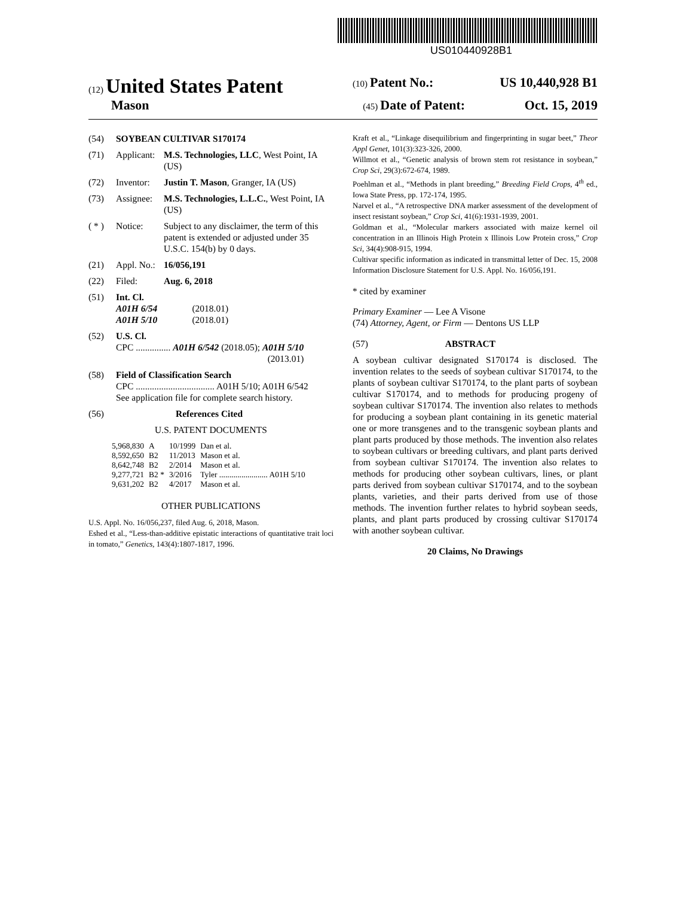US010440928B1
(12) United States Patent
(10) Patent No.: US 10,440,928 B1
Mason
(45) Date of Patent: Oct. 15, 2019
(54) SOYBEAN CULTIVAR S170174
(71) Applicant: M.S. Technologies, LLC, West Point, IA (US)
(72) Inventor: Justin T. Mason, Granger, IA (US)
(73) Assignee: M.S. Technologies, L.L.C., West Point, IA (US)
( * ) Notice: Subject to any disclaimer, the term of this patent is extended or adjusted under 35 U.S.C. 154(b) by 0 days.
(21) Appl. No.: 16/056,191
(22) Filed: Aug. 6, 2018
(51) Int. Cl.
A01H 6/54 (2018.01)
A01H 5/10 (2018.01)
(52) U.S. Cl.
CPC ............... A01H 6/542 (2018.05); A01H 5/10
(2013.01)
(58) Field of Classification Search
CPC .................................. A01H 5/10; A01H 6/542
See application file for complete search history.
(56) References Cited
U.S. PATENT DOCUMENTS
| 5,968,830 | A | 10/1999 | Dan et al. |
| 8,592,650 | B2 | 11/2013 | Mason et al. |
| 8,642,748 | B2 | 2/2014 | Mason et al. |
| 9,277,721 | B2 * | 3/2016 | Tyler ........................ A01H 5/10 |
| 9,631,202 | B2 | 4/2017 | Mason et al. |
OTHER PUBLICATIONS
U.S. Appl. No. 16/056,237, filed Aug. 6, 2018, Mason.
Eshed et al., “Less-than-additive epistatic interactions of quantitative trait loci in tomato,” Genetics, 143(4):1807-1817, 1996.
Kraft et al., “Linkage disequilibrium and fingerprinting in sugar beet,” Theor Appl Genet, 101(3):323-326, 2000.
Willmot et al., “Genetic analysis of brown stem rot resistance in soybean,” Crop Sci, 29(3):672-674, 1989.
Poehlman et al., “Methods in plant breeding,” Breeding Field Crops, 4<sup>th</sup> ed., Iowa State Press, pp. 172-174, 1995.
Narvel et al., “A retrospective DNA marker assessment of the development of insect resistant soybean,” Crop Sci, 41(6):1931-1939, 2001.
Goldman et al., “Molecular markers associated with maize kernel oil concentration in an Illinois High Protein x Illinois Low Protein cross,” Crop Sci, 34(4):908-915, 1994.
Cultivar specific information as indicated in transmittal letter of Dec. 15, 2008 Information Disclosure Statement for U.S. Appl. No. 16/056,191.
* cited by examiner
Primary Examiner — Lee A Visone
(74) Attorney, Agent, or Firm — Dentons US LLP
(57) ABSTRACT
A soybean cultivar designated S170174 is disclosed. The invention relates to the seeds of soybean cultivar S170174, to the plants of soybean cultivar S170174, to the plant parts of soybean cultivar S170174, and to methods for producing progeny of soybean cultivar S170174. The invention also relates to methods for producing a soybean plant containing in its genetic material one or more transgenes and to the transgenic soybean plants and plant parts produced by those methods. The invention also relates to soybean cultivars or breeding cultivars, and plant parts derived from soybean cultivar S170174. The invention also relates to methods for producing other soybean cultivars, lines, or plant parts derived from soybean cultivar S170174, and to the soybean plants, varieties, and their parts derived from use of those methods. The invention further relates to hybrid soybean seeds, plants, and plant parts produced by crossing cultivar S170174 with another soybean cultivar.
20 Claims, No Drawings